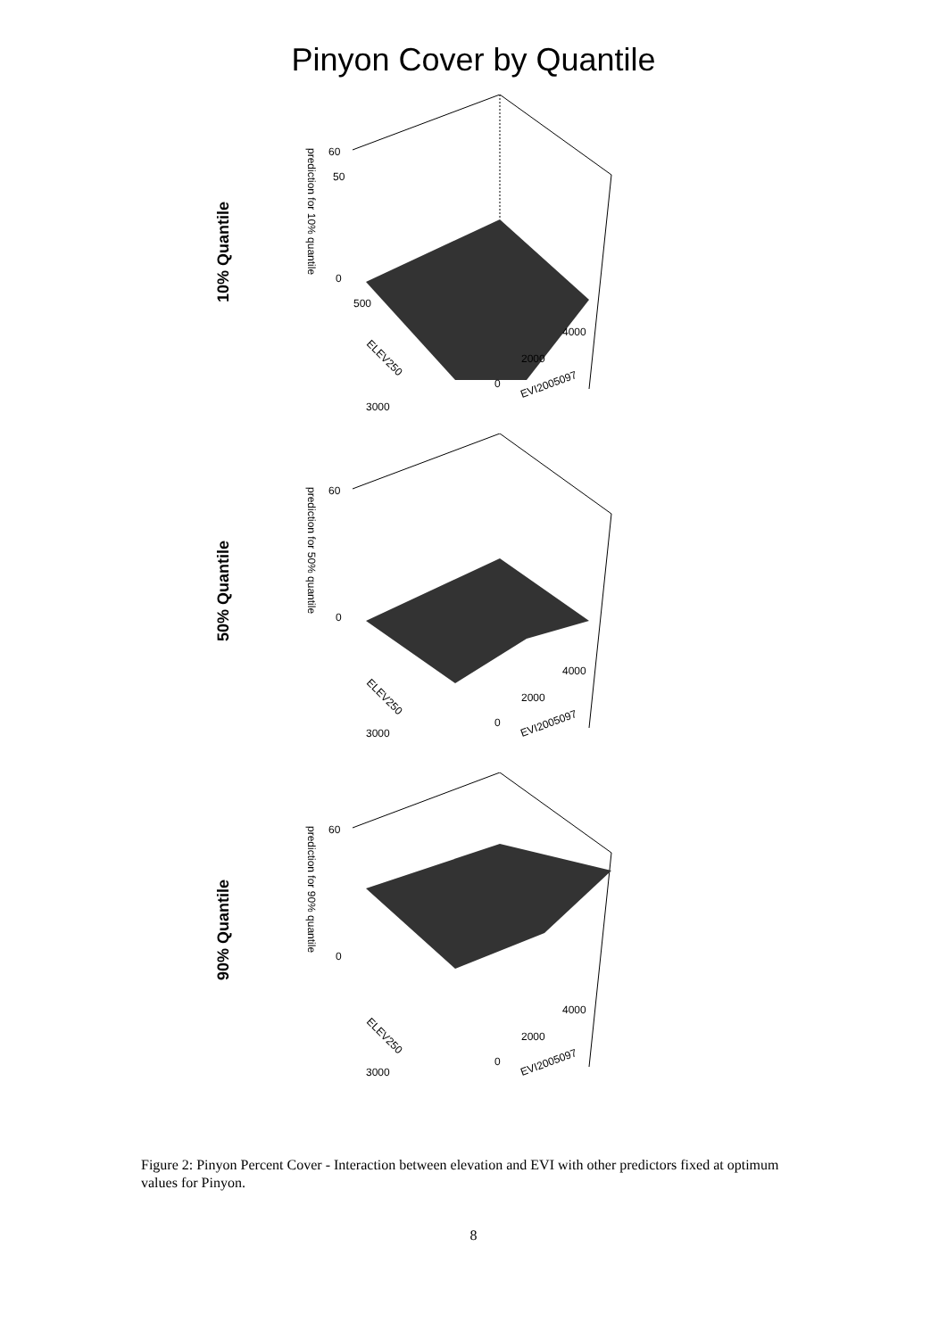Pinyon Cover by Quantile
10% Quantile
60
50
0
500
3000
0
2000
4000
EVI2005097
ELEV250
prediction for 10% quantile
50% Quantile
60
0
3000
0
2000
4000
EVI2005097
ELEV250
prediction for 50% quantile
90% Quantile
60
0
3000
0
2000
4000
EVI2005097
ELEV250
prediction for 90% quantile
Figure 2: Pinyon Percent Cover - Interaction between elevation and EVI with other predictors fixed at optimum values for Pinyon.
8